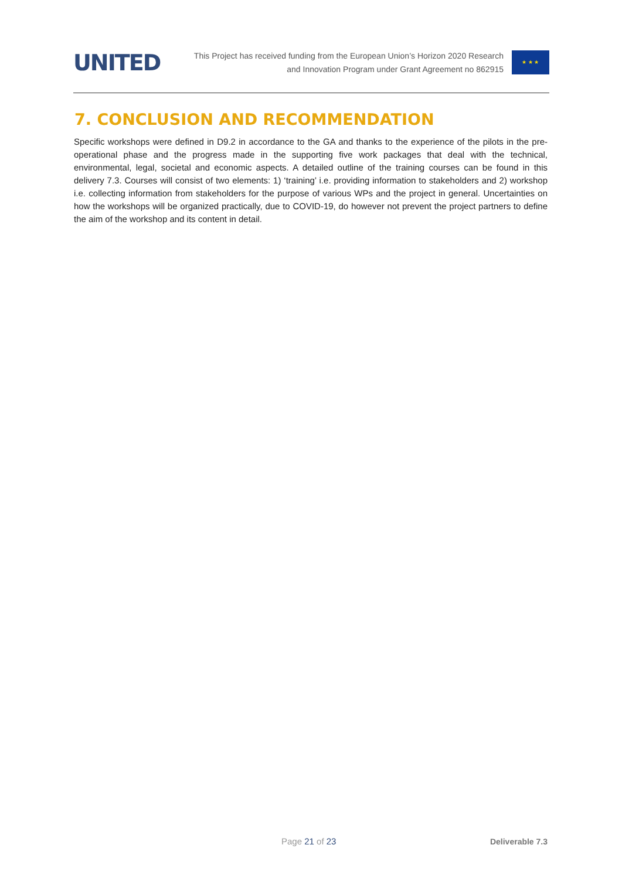UNITED
This Project has received funding from the European Union’s Horizon 2020 Research
and Innovation Program under Grant Agreement no 862915
★ ★ ★
7. CONCLUSION AND RECOMMENDATION
Specific workshops were defined in D9.2 in accordance to the GA and thanks to the experience of the pilots in the pre-operational phase and the progress made in the supporting five work packages that deal with the technical, environmental, legal, societal and economic aspects. A detailed outline of the training courses can be found in this delivery 7.3. Courses will consist of two elements: 1) ‘training’ i.e. providing information to stakeholders and 2) workshop i.e. collecting information from stakeholders for the purpose of various WPs and the project in general. Uncertainties on how the workshops will be organized practically, due to COVID-19, do however not prevent the project partners to define the aim of the workshop and its content in detail.
Page 21 of 23 Deliverable 7.3